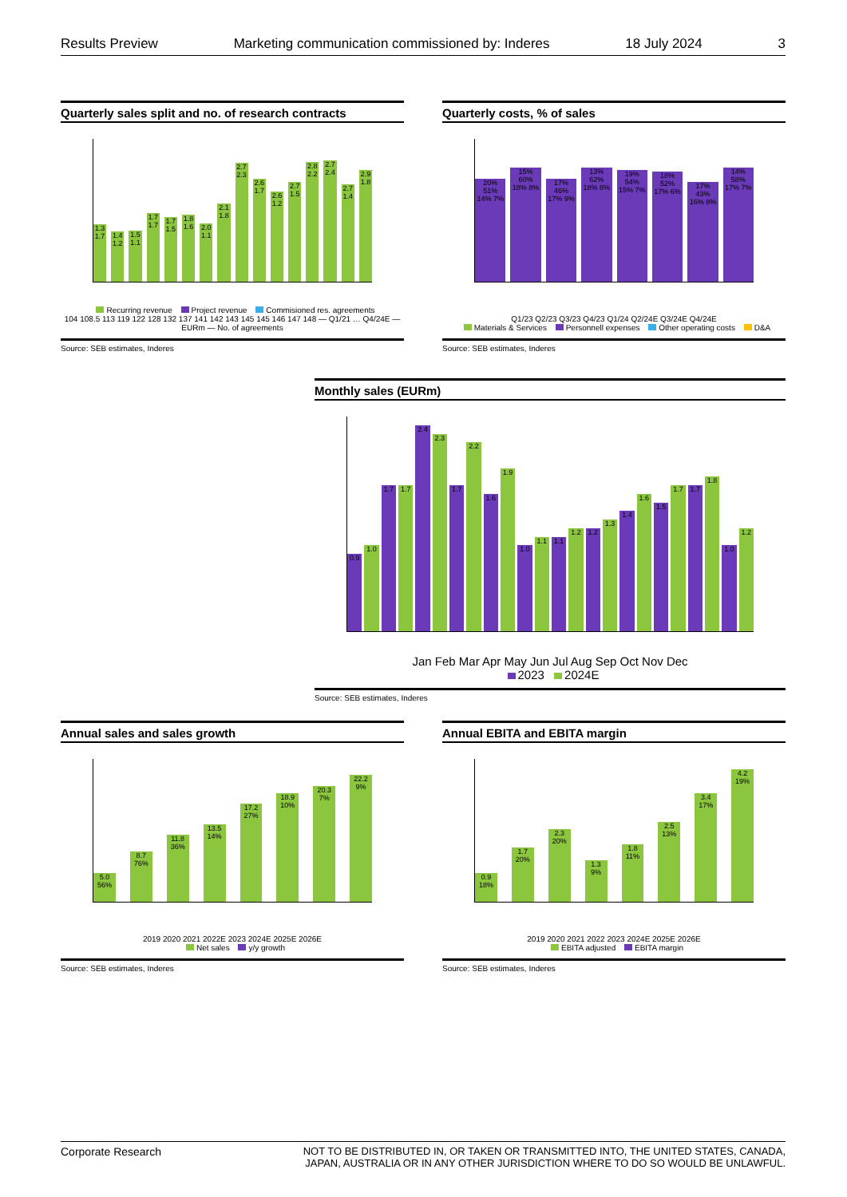Results Preview Marketing communication commissioned by: Inderes 18 July 2024 3
Quarterly sales split and no. of research contracts
1.3 1.7
1.4 1.2
1.5 1.1
1.7 1.7
1.7 1.5
1.8 1.6
2.0 1.1
2.1 1.8
2.7 2.3
2.6 1.7
2.6 1.2
2.7 1.5
2.8 2.2
2.7 2.4
2.7 1.4
2.9 1.8
Recurring revenue Project revenue Commisioned res. agreements
104 108.5 113 119 122 128 132 137 141 142 143 145 145 146 147 148 — Q1/21 … Q4/24E — EURm — No. of agreements
Source: SEB estimates, Inderes
Quarterly costs, % of sales
20% 51% 14% 7%
15% 60% 18% 8%
17% 46% 17% 9%
13% 62% 18% 8%
19% 54% 15% 7%
18% 52% 17% 6%
17% 43% 16% 8%
14% 58% 17% 7%
Q1/23 Q2/23 Q3/23 Q4/23 Q1/24 Q2/24E Q3/24E Q4/24E
Materials & Services Personnell expenses Other operating costs D&A
Source: SEB estimates, Inderes
Monthly sales (EURm)
0.9
1.0
1.7
1.7
2.4
2.3
1.7
2.2
1.6
1.9
1.0
1.1
1.1
1.2
1.2
1.3
1.4
1.6
1.5
1.7
1.7
1.8
1.0
1.2
Jan Feb Mar Apr May Jun Jul Aug Sep Oct Nov Dec
2023 2024E
Source: SEB estimates, Inderes
Annual sales and sales growth
5.0 56%
8.7 76%
11.8 36%
13.5 14%
17.2 27%
18.9 10%
20.3 7%
22.2 9%
2019 2020 2021 2022E 2023 2024E 2025E 2026E
Net sales y/y growth
Source: SEB estimates, Inderes
Annual EBITA and EBITA margin
0.9 18%
1.7 20%
2.3 20%
1.3 9%
1.8 11%
2.5 13%
3.4 17%
4.2 19%
2019 2020 2021 2022 2023 2024E 2025E 2026E
EBITA adjusted EBITA margin
Source: SEB estimates, Inderes
Corporate Research NOT TO BE DISTRIBUTED IN, OR TAKEN OR TRANSMITTED INTO, THE UNITED STATES, CANADA,
JAPAN, AUSTRALIA OR IN ANY OTHER JURISDICTION WHERE TO DO SO WOULD BE UNLAWFUL.